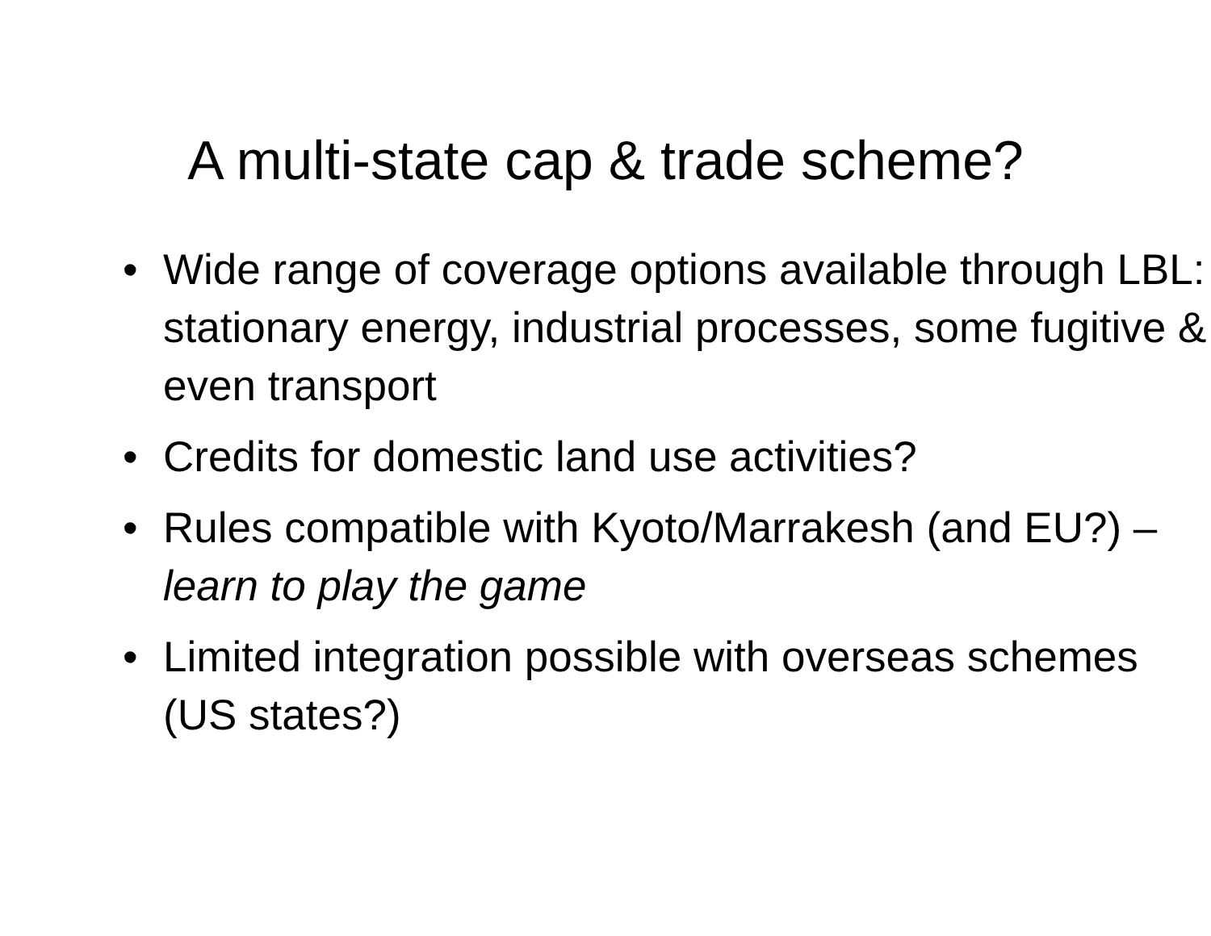A multi-state cap & trade scheme?
• Wide range of coverage options available through LBL: stationary energy, industrial processes, some fugitive & even transport
• Credits for domestic land use activities?
• Rules compatible with Kyoto/Marrakesh (and EU?) – learn to play the game
• Limited integration possible with overseas schemes (US states?)